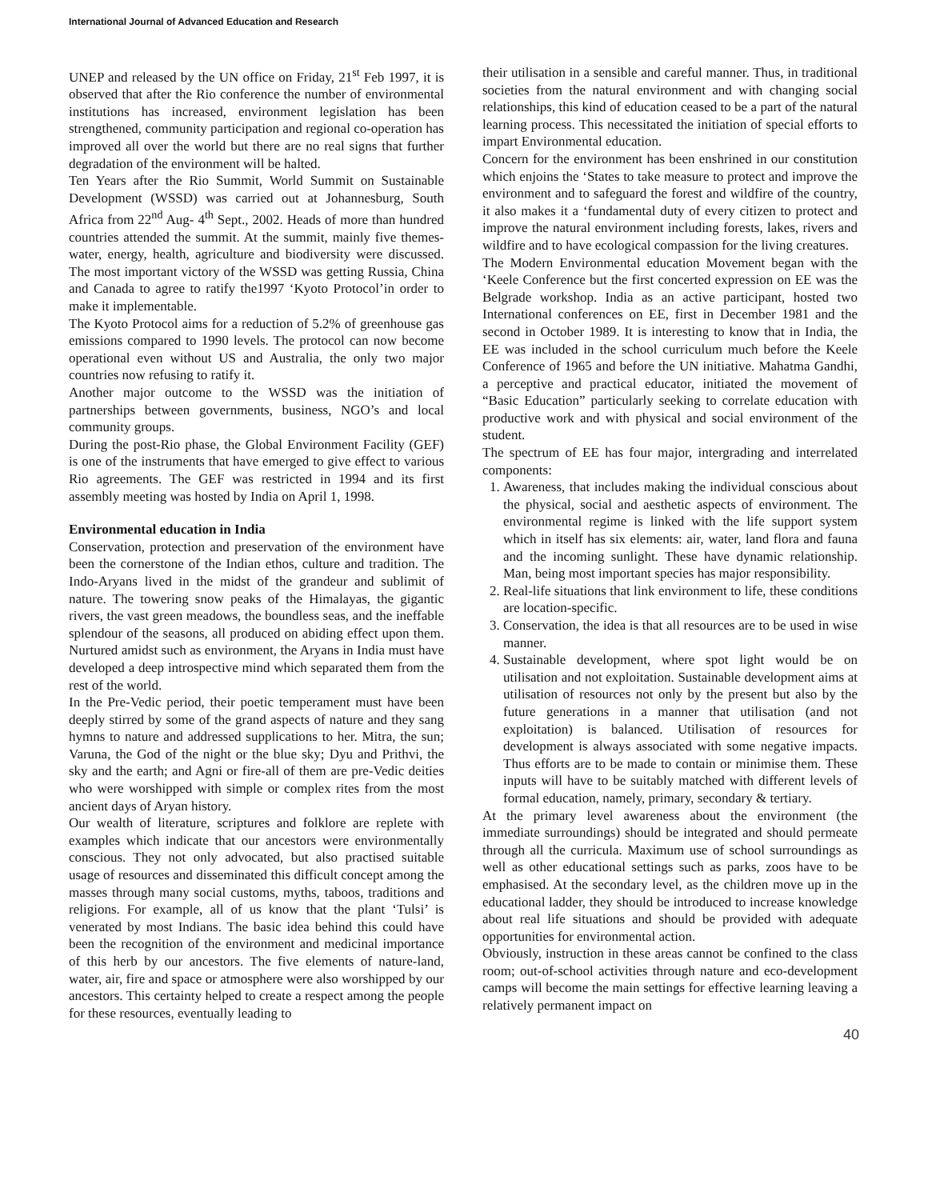International Journal of Advanced Education and Research
UNEP and released by the UN office on Friday, 21<sup>st</sup> Feb 1997, it is observed that after the Rio conference the number of environmental institutions has increased, environment legislation has been strengthened, community participation and regional co-operation has improved all over the world but there are no real signs that further degradation of the environment will be halted.
Ten Years after the Rio Summit, World Summit on Sustainable Development (WSSD) was carried out at Johannesburg, South Africa from 22<sup>nd</sup> Aug- 4<sup>th</sup> Sept., 2002. Heads of more than hundred countries attended the summit. At the summit, mainly five themes- water, energy, health, agriculture and biodiversity were discussed. The most important victory of the WSSD was getting Russia, China and Canada to agree to ratify the1997 ‘Kyoto Protocol’in order to make it implementable.
The Kyoto Protocol aims for a reduction of 5.2% of greenhouse gas emissions compared to 1990 levels. The protocol can now become operational even without US and Australia, the only two major countries now refusing to ratify it.
Another major outcome to the WSSD was the initiation of partnerships between governments, business, NGO’s and local community groups.
During the post-Rio phase, the Global Environment Facility (GEF) is one of the instruments that have emerged to give effect to various Rio agreements. The GEF was restricted in 1994 and its first assembly meeting was hosted by India on April 1, 1998.
Environmental education in India
Conservation, protection and preservation of the environment have been the cornerstone of the Indian ethos, culture and tradition. The Indo-Aryans lived in the midst of the grandeur and sublimit of nature. The towering snow peaks of the Himalayas, the gigantic rivers, the vast green meadows, the boundless seas, and the ineffable splendour of the seasons, all produced on abiding effect upon them. Nurtured amidst such as environment, the Aryans in India must have developed a deep introspective mind which separated them from the rest of the world.
In the Pre-Vedic period, their poetic temperament must have been deeply stirred by some of the grand aspects of nature and they sang hymns to nature and addressed supplications to her. Mitra, the sun; Varuna, the God of the night or the blue sky; Dyu and Prithvi, the sky and the earth; and Agni or fire-all of them are pre-Vedic deities who were worshipped with simple or complex rites from the most ancient days of Aryan history.
Our wealth of literature, scriptures and folklore are replete with examples which indicate that our ancestors were environmentally conscious. They not only advocated, but also practised suitable usage of resources and disseminated this difficult concept among the masses through many social customs, myths, taboos, traditions and religions. For example, all of us know that the plant ‘Tulsi’ is venerated by most Indians. The basic idea behind this could have been the recognition of the environment and medicinal importance of this herb by our ancestors. The five elements of nature-land, water, air, fire and space or atmosphere were also worshipped by our ancestors. This certainty helped to create a respect among the people for these resources, eventually leading to
their utilisation in a sensible and careful manner. Thus, in traditional societies from the natural environment and with changing social relationships, this kind of education ceased to be a part of the natural learning process. This necessitated the initiation of special efforts to impart Environmental education.
Concern for the environment has been enshrined in our constitution which enjoins the ‘States to take measure to protect and improve the environment and to safeguard the forest and wildfire of the country, it also makes it a ‘fundamental duty of every citizen to protect and improve the natural environment including forests, lakes, rivers and wildfire and to have ecological compassion for the living creatures.
The Modern Environmental education Movement began with the ‘Keele Conference but the first concerted expression on EE was the Belgrade workshop. India as an active participant, hosted two International conferences on EE, first in December 1981 and the second in October 1989. It is interesting to know that in India, the EE was included in the school curriculum much before the Keele Conference of 1965 and before the UN initiative. Mahatma Gandhi, a perceptive and practical educator, initiated the movement of “Basic Education” particularly seeking to correlate education with productive work and with physical and social environment of the student.
The spectrum of EE has four major, intergrading and interrelated components:
1. Awareness, that includes making the individual conscious about the physical, social and aesthetic aspects of environment. The environmental regime is linked with the life support system which in itself has six elements: air, water, land flora and fauna and the incoming sunlight. These have dynamic relationship. Man, being most important species has major responsibility.
2. Real-life situations that link environment to life, these conditions are location-specific.
3. Conservation, the idea is that all resources are to be used in wise manner.
4. Sustainable development, where spot light would be on utilisation and not exploitation. Sustainable development aims at utilisation of resources not only by the present but also by the future generations in a manner that utilisation (and not exploitation) is balanced. Utilisation of resources for development is always associated with some negative impacts. Thus efforts are to be made to contain or minimise them. These inputs will have to be suitably matched with different levels of formal education, namely, primary, secondary & tertiary.
At the primary level awareness about the environment (the immediate surroundings) should be integrated and should permeate through all the curricula. Maximum use of school surroundings as well as other educational settings such as parks, zoos have to be emphasised. At the secondary level, as the children move up in the educational ladder, they should be introduced to increase knowledge about real life situations and should be provided with adequate opportunities for environmental action.
Obviously, instruction in these areas cannot be confined to the class room; out-of-school activities through nature and eco-development camps will become the main settings for effective learning leaving a relatively permanent impact on
40